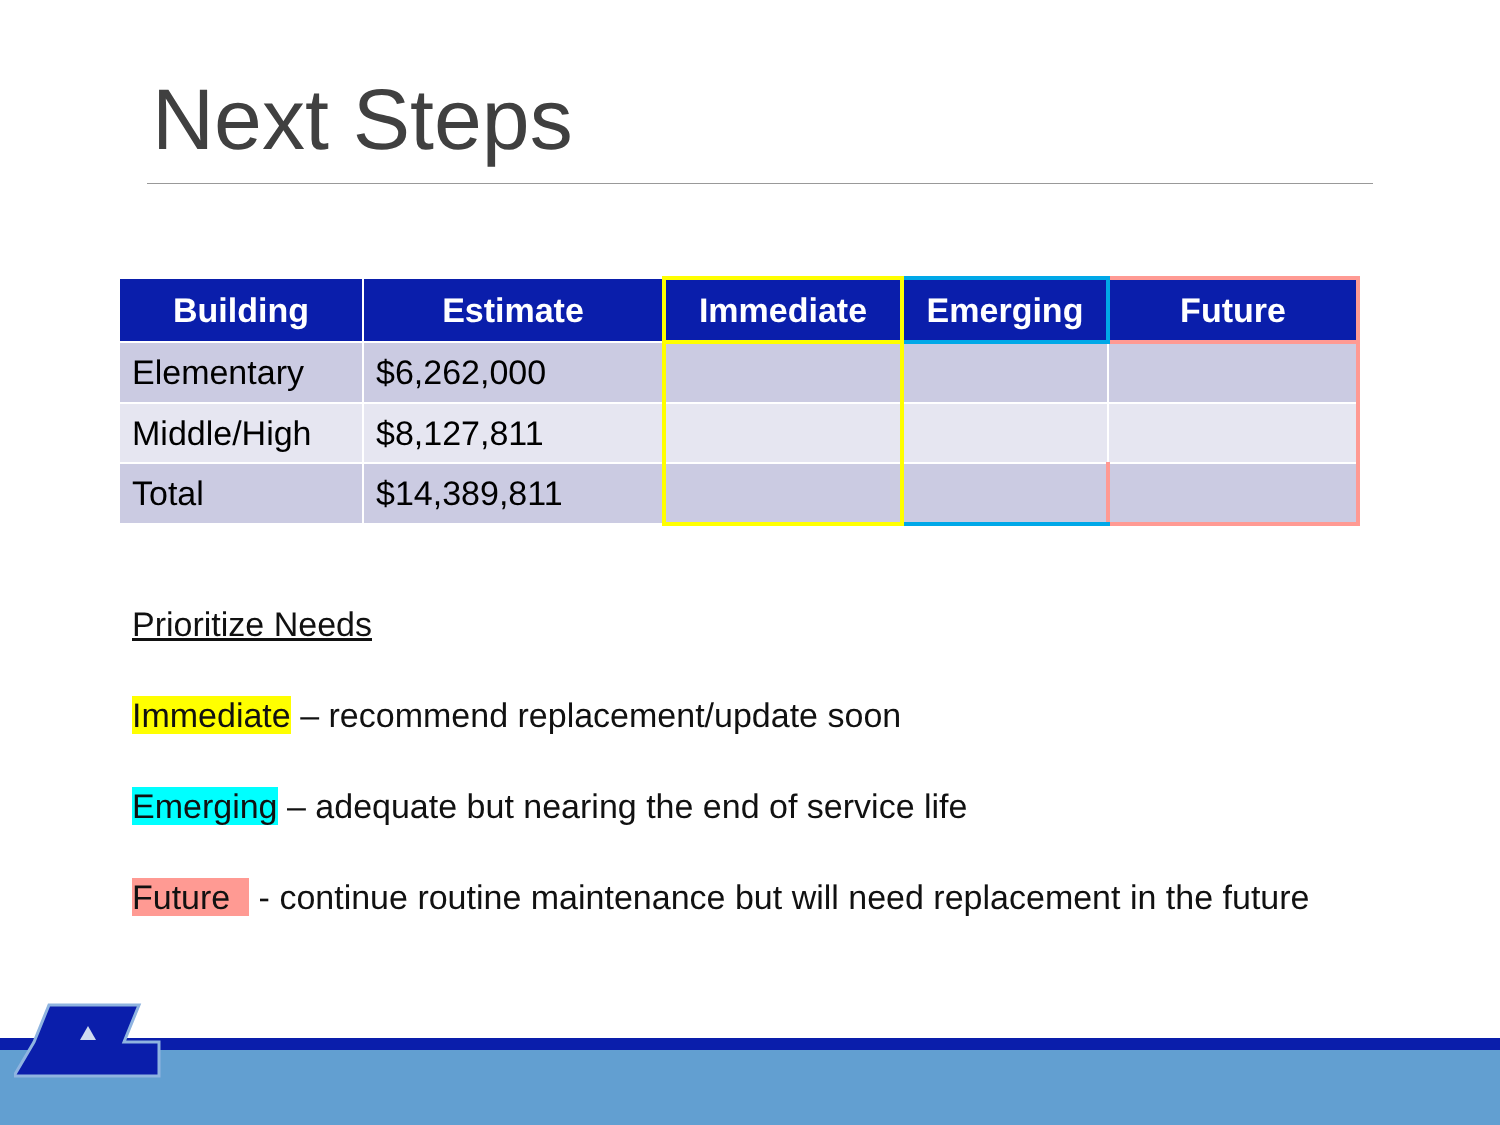Next Steps
| Building | Estimate | Immediate | Emerging | Future |
| --- | --- | --- | --- | --- |
| Elementary | $6,262,000 | | | |
| Middle/High | $8,127,811 | | | |
| Total | $14,389,811 | | | |
Prioritize Needs
Immediate – recommend replacement/update soon
Emerging – adequate but nearing the end of service life
Future - continue routine maintenance but will need replacement in the future